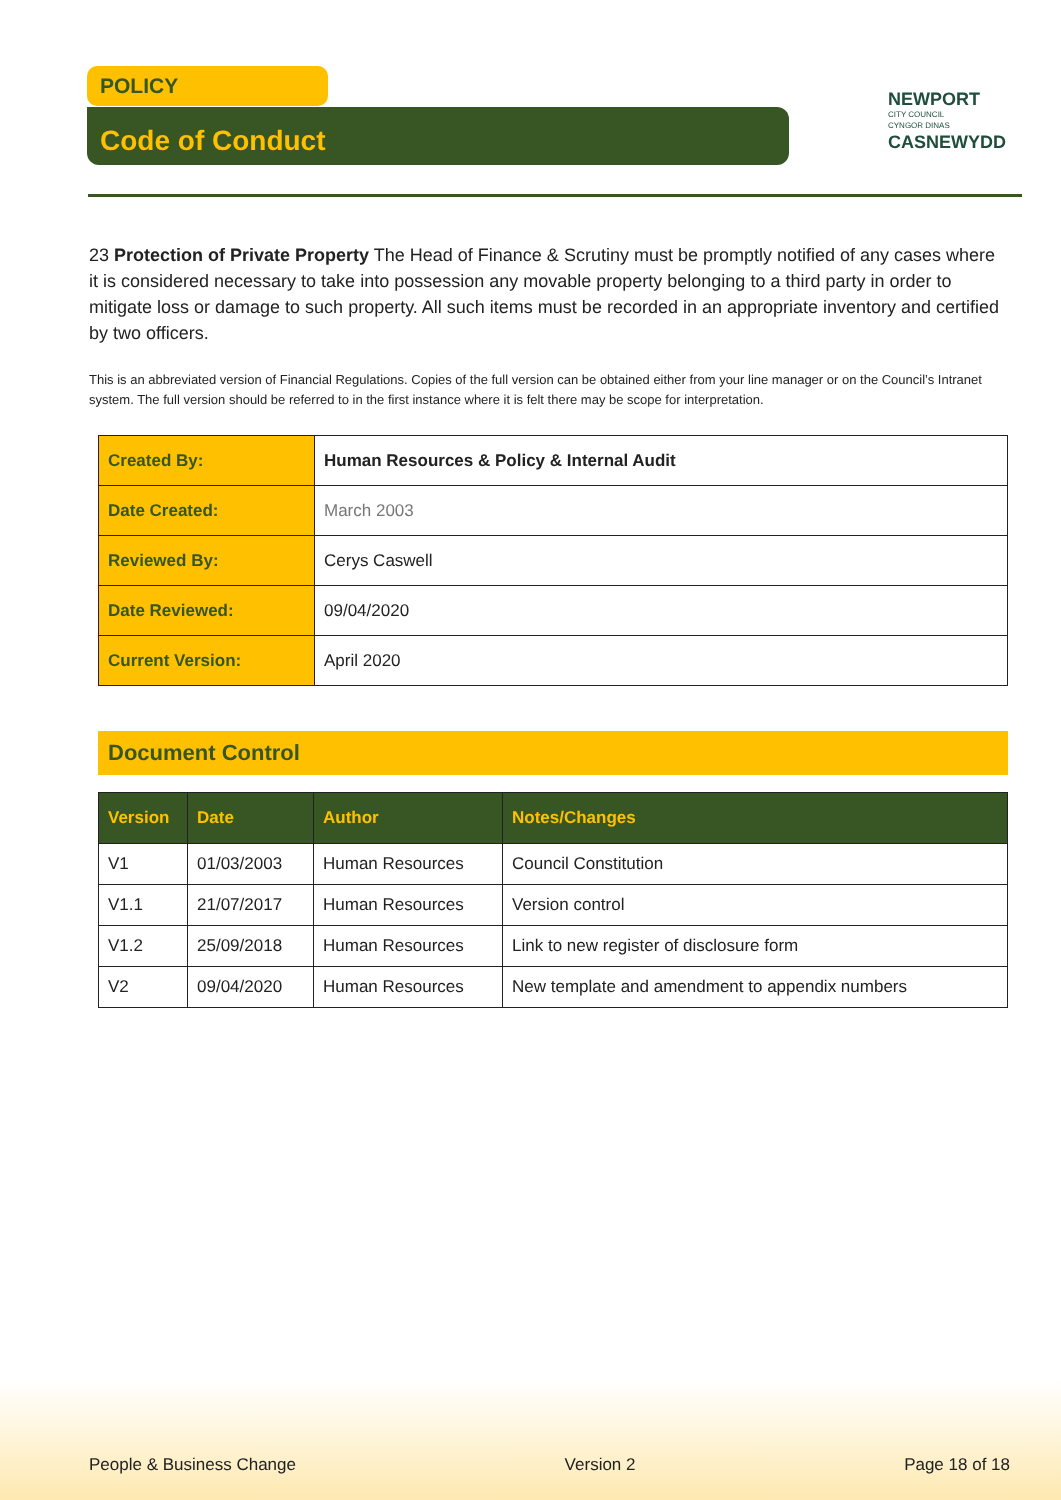POLICY
Code of Conduct
NEWPORT
CITY COUNCIL
CYNGOR DINAS
CASNEWYDD
23 Protection of Private Property The Head of Finance & Scrutiny must be promptly notified of any cases where it is considered necessary to take into possession any movable property belonging to a third party in order to mitigate loss or damage to such property. All such items must be recorded in an appropriate inventory and certified by two officers.
This is an abbreviated version of Financial Regulations. Copies of the full version can be obtained either from your line manager or on the Council’s Intranet system. The full version should be referred to in the first instance where it is felt there may be scope for interpretation.
| Created By: | Human Resources & Policy & Internal Audit |
| Date Created: | March 2003 |
| Reviewed By: | Cerys Caswell |
| Date Reviewed: | 09/04/2020 |
| Current Version: | April 2020 |
Document Control
| Version | Date | Author | Notes/Changes |
| --- | --- | --- | --- |
| V1 | 01/03/2003 | Human Resources | Council Constitution |
| V1.1 | 21/07/2017 | Human Resources | Version control |
| V1.2 | 25/09/2018 | Human Resources | Link to new register of disclosure form |
| V2 | 09/04/2020 | Human Resources | New template and amendment to appendix numbers |
People & Business Change Version 2 Page 18 of 18